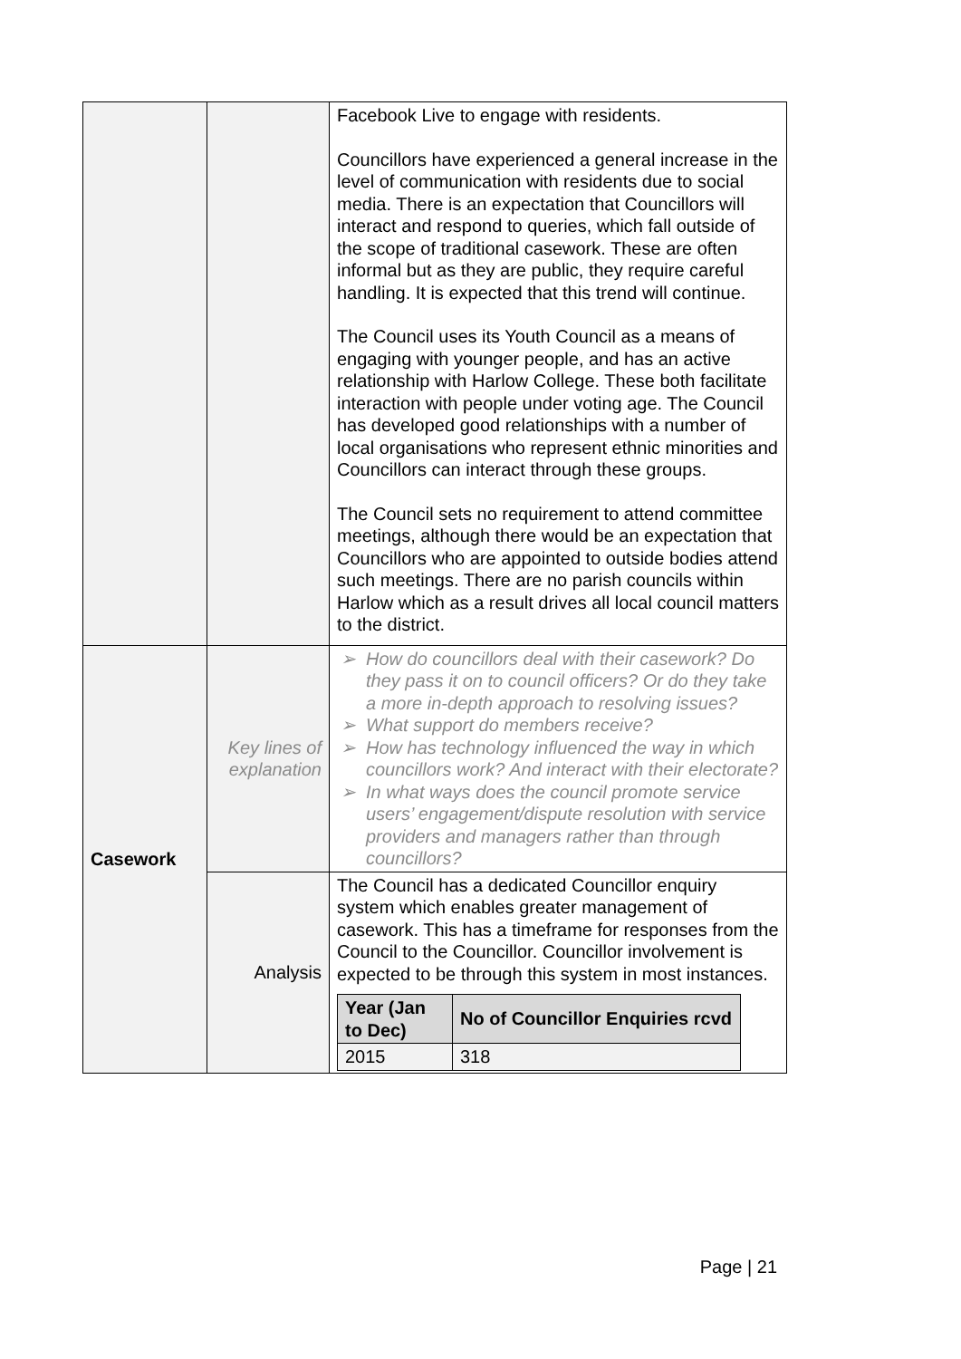| | | Facebook Live to engage with residents. Councillors have experienced a general increase in the level of communication with residents due to social media. There is an expectation that Councillors will interact and respond to queries, which fall outside of the scope of traditional casework. These are often informal but as they are public, they require careful handling. It is expected that this trend will continue. The Council uses its Youth Council as a means of engaging with younger people, and has an active relationship with Harlow College. These both facilitate interaction with people under voting age. The Council has developed good relationships with a number of local organisations who represent ethnic minorities and Councillors can interact through these groups. The Council sets no requirement to attend committee meetings, although there would be an expectation that Councillors who are appointed to outside bodies attend such meetings. There are no parish councils within Harlow which as a result drives all local council matters to the district. |
| Casework | Key lines of explanation | ➢ How do councillors deal with their casework? Do they pass it on to council officers? Or do they take a more in-depth approach to resolving issues? ➢ What support do members receive? ➢ How has technology influenced the way in which councillors work? And interact with their electorate? ➢ In what ways does the council promote service users’ engagement/dispute resolution with service providers and managers rather than through councillors? |
| | Analysis | The Council has a dedicated Councillor enquiry system which enables greater management of casework. This has a timeframe for responses from the Council to the Councillor. Councillor involvement is expected to be through this system in most instances. / Year (Jan to Dec) / No of Councillor Enquiries rcvd / / --- / --- / / 2015 / 318 / |
Page | 21